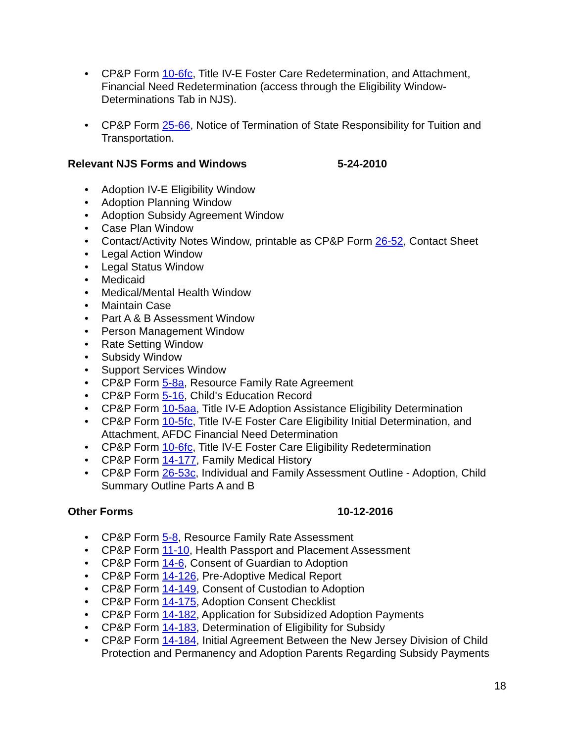• CP&P Form 10-6fc, Title IV-E Foster Care Redetermination, and Attachment, Financial Need Redetermination (access through the Eligibility Window-Determinations Tab in NJS).
• CP&P Form 25-66, Notice of Termination of State Responsibility for Tuition and Transportation.
Relevant NJS Forms and Windows 5-24-2010
• Adoption IV-E Eligibility Window
• Adoption Planning Window
• Adoption Subsidy Agreement Window
• Case Plan Window
• Contact/Activity Notes Window, printable as CP&P Form 26-52, Contact Sheet
• Legal Action Window
• Legal Status Window
• Medicaid
• Medical/Mental Health Window
• Maintain Case
• Part A & B Assessment Window
• Person Management Window
• Rate Setting Window
• Subsidy Window
• Support Services Window
• CP&P Form 5-8a, Resource Family Rate Agreement
• CP&P Form 5-16, Child's Education Record
• CP&P Form 10-5aa, Title IV-E Adoption Assistance Eligibility Determination
• CP&P Form 10-5fc, Title IV-E Foster Care Eligibility Initial Determination, and Attachment, AFDC Financial Need Determination
• CP&P Form 10-6fc, Title IV-E Foster Care Eligibility Redetermination
• CP&P Form 14-177, Family Medical History
• CP&P Form 26-53c, Individual and Family Assessment Outline - Adoption, Child Summary Outline Parts A and B
Other Forms 10-12-2016
• CP&P Form 5-8, Resource Family Rate Assessment
• CP&P Form 11-10, Health Passport and Placement Assessment
• CP&P Form 14-6, Consent of Guardian to Adoption
• CP&P Form 14-126, Pre-Adoptive Medical Report
• CP&P Form 14-149, Consent of Custodian to Adoption
• CP&P Form 14-175, Adoption Consent Checklist
• CP&P Form 14-182, Application for Subsidized Adoption Payments
• CP&P Form 14-183, Determination of Eligibility for Subsidy
• CP&P Form 14-184, Initial Agreement Between the New Jersey Division of Child Protection and Permanency and Adoption Parents Regarding Subsidy Payments
18